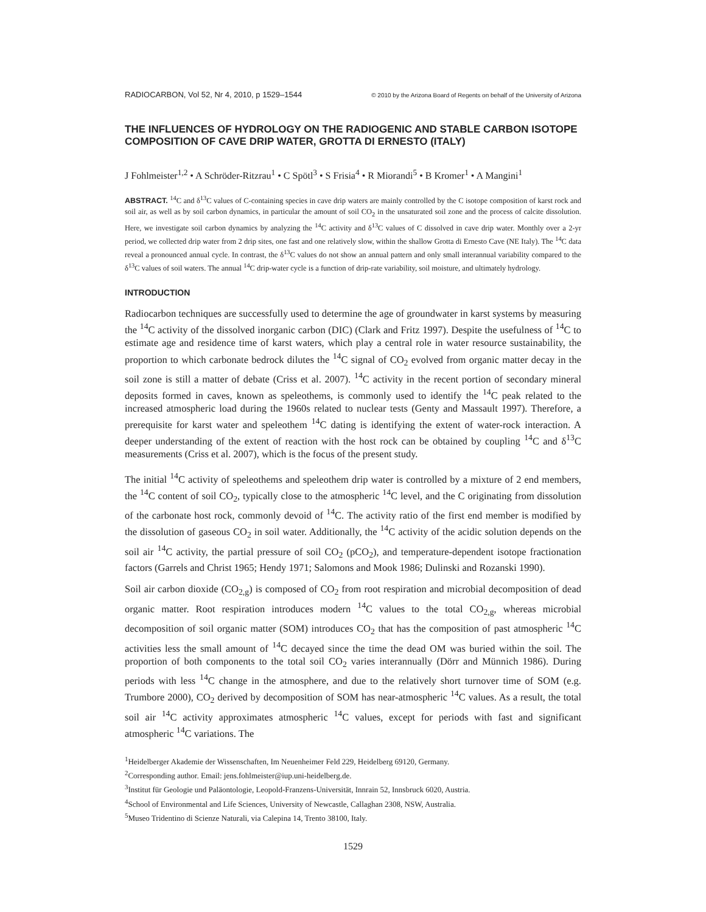RADIOCARBON, Vol 52, Nr 4, 2010, p 1529–1544 © 2010 by the Arizona Board of Regents on behalf of the University of Arizona
THE INFLUENCES OF HYDROLOGY ON THE RADIOGENIC AND STABLE CARBON ISOTOPE COMPOSITION OF CAVE DRIP WATER, GROTTA DI ERNESTO (ITALY)
J Fohlmeister<sup>1,2</sup> • A Schröder-Ritzrau<sup>1</sup> • C Spötl<sup>3</sup> • S Frisia<sup>4</sup> • R Miorandi<sup>5</sup> • B Kromer<sup>1</sup> • A Mangini<sup>1</sup>
ABSTRACT. <sup>14</sup>C and δ<sup>13</sup>C values of C-containing species in cave drip waters are mainly controlled by the C isotope composition of karst rock and soil air, as well as by soil carbon dynamics, in particular the amount of soil CO<sub>2</sub> in the unsaturated soil zone and the process of calcite dissolution. Here, we investigate soil carbon dynamics by analyzing the <sup>14</sup>C activity and δ<sup>13</sup>C values of C dissolved in cave drip water. Monthly over a 2-yr period, we collected drip water from 2 drip sites, one fast and one relatively slow, within the shallow Grotta di Ernesto Cave (NE Italy). The <sup>14</sup>C data reveal a pronounced annual cycle. In contrast, the δ<sup>13</sup>C values do not show an annual pattern and only small interannual variability compared to the δ<sup>13</sup>C values of soil waters. The annual <sup>14</sup>C drip-water cycle is a function of drip-rate variability, soil moisture, and ultimately hydrology.
INTRODUCTION
Radiocarbon techniques are successfully used to determine the age of groundwater in karst systems by measuring the <sup>14</sup>C activity of the dissolved inorganic carbon (DIC) (Clark and Fritz 1997). Despite the usefulness of <sup>14</sup>C to estimate age and residence time of karst waters, which play a central role in water resource sustainability, the proportion to which carbonate bedrock dilutes the <sup>14</sup>C signal of CO<sub>2</sub> evolved from organic matter decay in the soil zone is still a matter of debate (Criss et al. 2007). <sup>14</sup>C activity in the recent portion of secondary mineral deposits formed in caves, known as speleothems, is commonly used to identify the <sup>14</sup>C peak related to the increased atmospheric load during the 1960s related to nuclear tests (Genty and Massault 1997). Therefore, a prerequisite for karst water and speleothem <sup>14</sup>C dating is identifying the extent of water-rock interaction. A deeper understanding of the extent of reaction with the host rock can be obtained by coupling <sup>14</sup>C and δ<sup>13</sup>C measurements (Criss et al. 2007), which is the focus of the present study.
The initial <sup>14</sup>C activity of speleothems and speleothem drip water is controlled by a mixture of 2 end members, the <sup>14</sup>C content of soil CO<sub>2</sub>, typically close to the atmospheric <sup>14</sup>C level, and the C originating from dissolution of the carbonate host rock, commonly devoid of <sup>14</sup>C. The activity ratio of the first end member is modified by the dissolution of gaseous CO<sub>2</sub> in soil water. Additionally, the <sup>14</sup>C activity of the acidic solution depends on the soil air <sup>14</sup>C activity, the partial pressure of soil CO<sub>2</sub> (pCO<sub>2</sub>), and temperature-dependent isotope fractionation factors (Garrels and Christ 1965; Hendy 1971; Salomons and Mook 1986; Dulinski and Rozanski 1990).
Soil air carbon dioxide (CO<sub>2,g</sub>) is composed of CO<sub>2</sub> from root respiration and microbial decomposition of dead organic matter. Root respiration introduces modern <sup>14</sup>C values to the total CO<sub>2,g</sub>, whereas microbial decomposition of soil organic matter (SOM) introduces CO<sub>2</sub> that has the composition of past atmospheric <sup>14</sup>C activities less the small amount of <sup>14</sup>C decayed since the time the dead OM was buried within the soil. The proportion of both components to the total soil CO<sub>2</sub> varies interannually (Dörr and Münnich 1986). During periods with less <sup>14</sup>C change in the atmosphere, and due to the relatively short turnover time of SOM (e.g. Trumbore 2000), CO<sub>2</sub> derived by decomposition of SOM has near-atmospheric <sup>14</sup>C values. As a result, the total soil air <sup>14</sup>C activity approximates atmospheric <sup>14</sup>C values, except for periods with fast and significant atmospheric <sup>14</sup>C variations. The
<sup>1</sup> Heidelberger Akademie der Wissenschaften, Im Neuenheimer Feld 229, Heidelberg 69120, Germany.
<sup>2</sup> Corresponding author. Email: jens.fohlmeister@iup.uni-heidelberg.de.
<sup>3</sup> Institut für Geologie und Paläontologie, Leopold-Franzens-Universität, Innrain 52, Innsbruck 6020, Austria.
<sup>4</sup> School of Environmental and Life Sciences, University of Newcastle, Callaghan 2308, NSW, Australia.
<sup>5</sup> Museo Tridentino di Scienze Naturali, via Calepina 14, Trento 38100, Italy.
1529